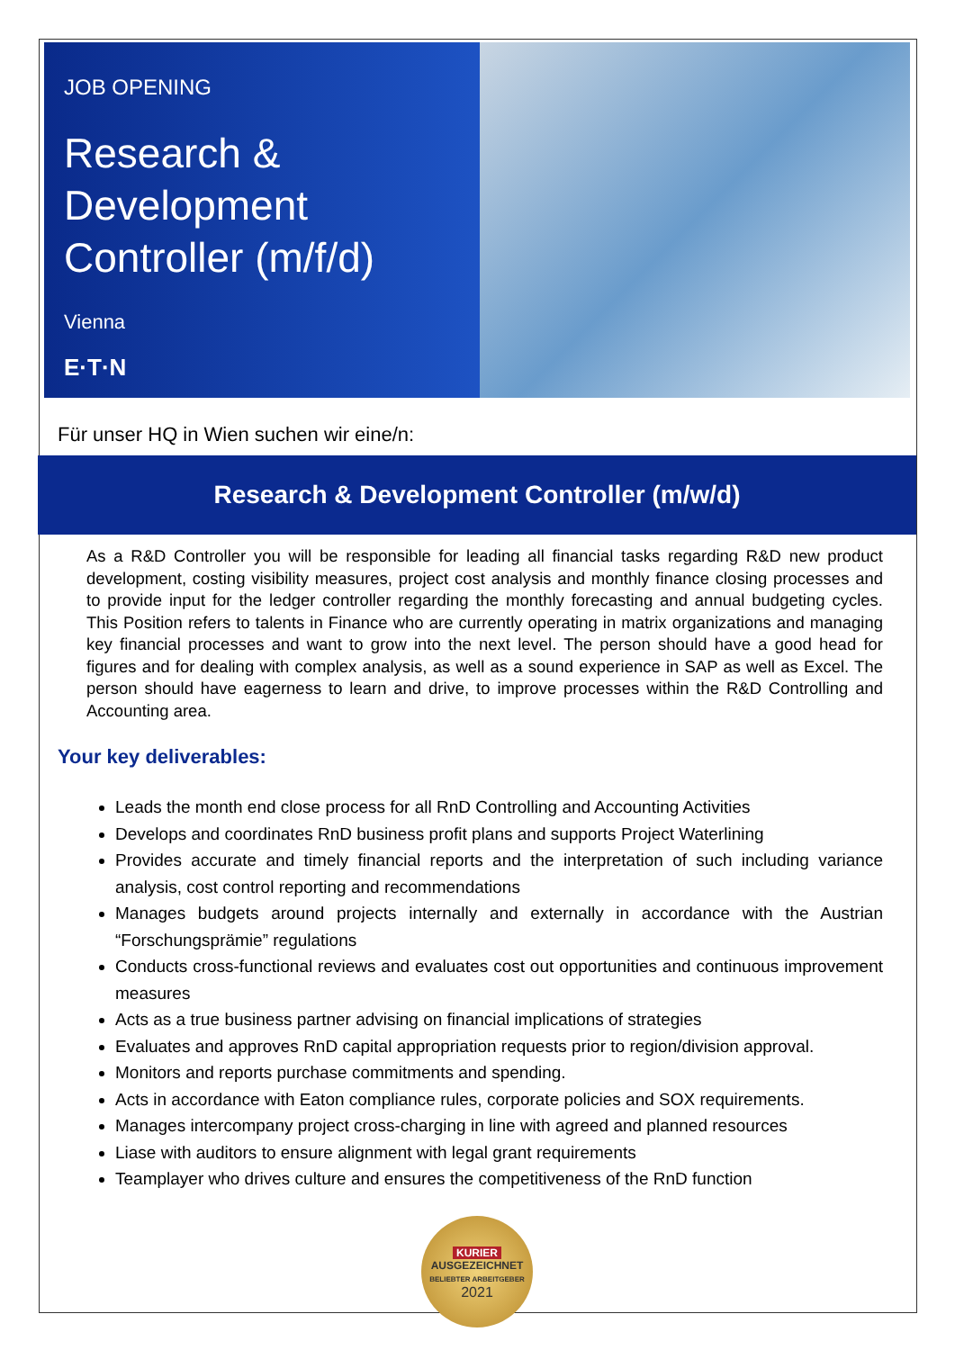JOB OPENING
Research & Development Controller (m/f/d)
Vienna
E·T·N
Für unser HQ in Wien suchen wir eine/n:
Research & Development Controller (m/w/d)
As a R&D Controller you will be responsible for leading all financial tasks regarding R&D new product development, costing visibility measures, project cost analysis and monthly finance closing processes and to provide input for the ledger controller regarding the monthly forecasting and annual budgeting cycles. This Position refers to talents in Finance who are currently operating in matrix organizations and managing key financial processes and want to grow into the next level. The person should have a good head for figures and for dealing with complex analysis, as well as a sound experience in SAP as well as Excel. The person should have eagerness to learn and drive, to improve processes within the R&D Controlling and Accounting area.
Your key deliverables:
Leads the month end close process for all RnD Controlling and Accounting Activities
Develops and coordinates RnD business profit plans and supports Project Waterlining
Provides accurate and timely financial reports and the interpretation of such including variance analysis, cost control reporting and recommendations
Manages budgets around projects internally and externally in accordance with the Austrian “Forschungsprämie” regulations
Conducts cross-functional reviews and evaluates cost out opportunities and continuous improvement measures
Acts as a true business partner advising on financial implications of strategies
Evaluates and approves RnD capital appropriation requests prior to region/division approval.
Monitors and reports purchase commitments and spending.
Acts in accordance with Eaton compliance rules, corporate policies and SOX requirements.
Manages intercompany project cross-charging in line with agreed and planned resources
Liase with auditors to ensure alignment with legal grant requirements
Teamplayer who drives culture and ensures the competitiveness of the RnD function
KURIER
AUSGEZEICHNET
BELIEBTER ARBEITGEBER
2021